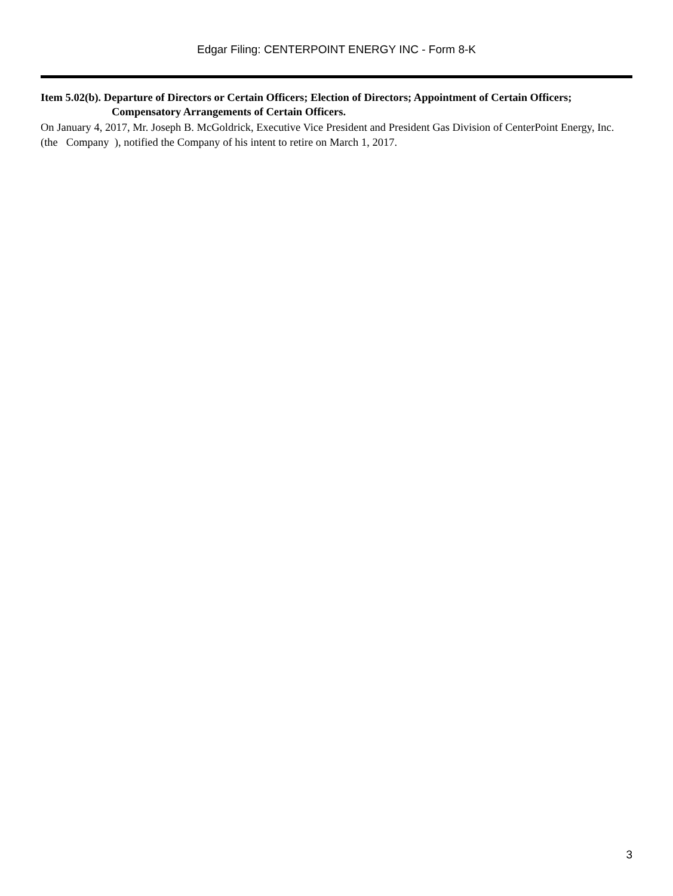Edgar Filing: CENTERPOINT ENERGY INC - Form 8-K
Item 5.02(b). Departure of Directors or Certain Officers; Election of Directors; Appointment of Certain Officers; Compensatory Arrangements of Certain Officers.
On January 4, 2017, Mr. Joseph B. McGoldrick, Executive Vice President and President Gas Division of CenterPoint Energy, Inc. (the Company ), notified the Company of his intent to retire on March 1, 2017.
3